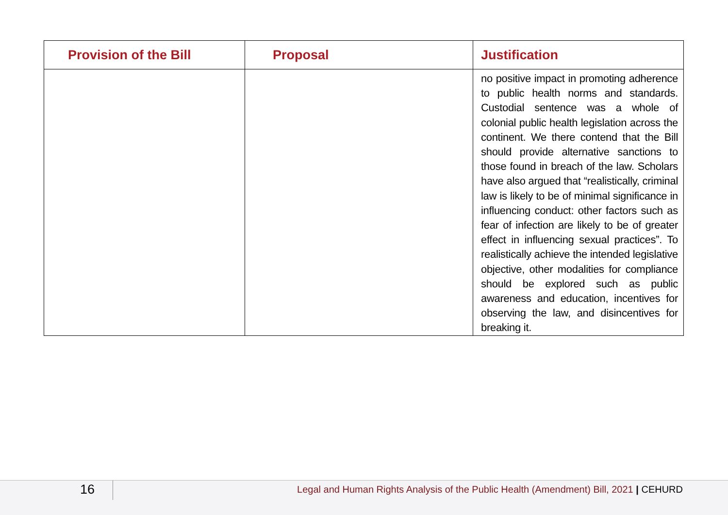| Provision of the Bill | Proposal | Justification |
| --- | --- | --- |
| | | no positive impact in promoting adherence to public health norms and standards. Custodial sentence was a whole of colonial public health legislation across the continent. We there contend that the Bill should provide alternative sanctions to those found in breach of the law. Scholars have also argued that “realistically, criminal law is likely to be of minimal significance in influencing conduct: other factors such as fear of infection are likely to be of greater effect in influencing sexual practices”. To realistically achieve the intended legislative objective, other modalities for compliance should be explored such as public awareness and education, incentives for observing the law, and disincentives for breaking it. |
16
Legal and Human Rights Analysis of the Public Health (Amendment) Bill, 2021 | CEHURD